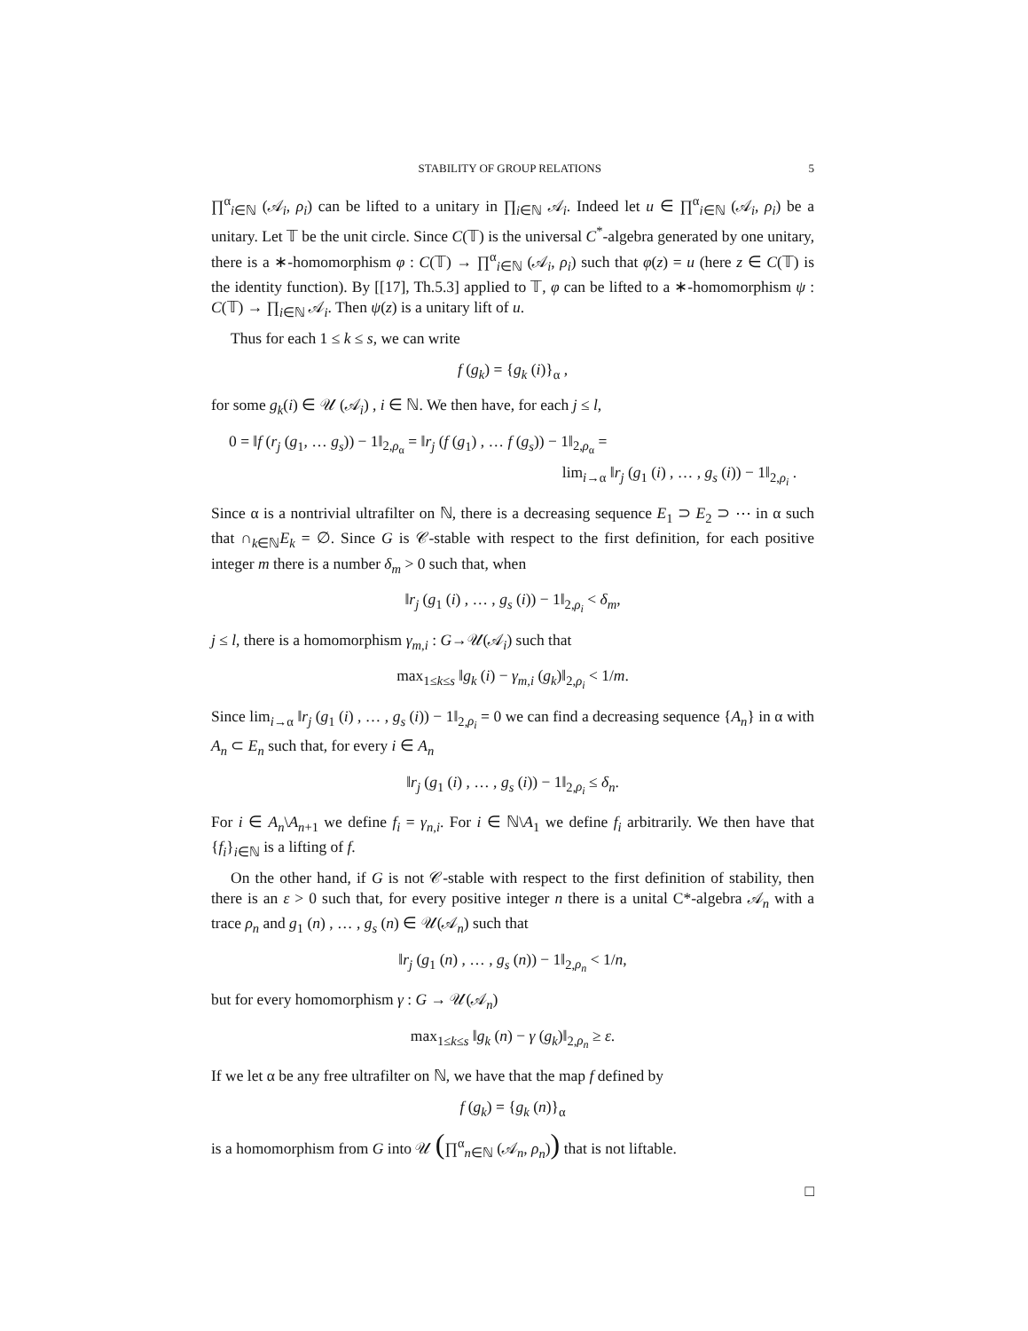STABILITY OF GROUP RELATIONS 5
∏<sup>α</sup><sub>i∈ℕ</sub> (𝒜<sub>i</sub>, ρ<sub>i</sub>) can be lifted to a unitary in ∏<sub>i∈ℕ</sub> 𝒜<sub>i</sub>. Indeed let u ∈ ∏<sup>α</sup><sub>i∈ℕ</sub> (𝒜<sub>i</sub>, ρ<sub>i</sub>) be a unitary. Let 𝕋 be the unit circle. Since C(𝕋) is the universal C<sup>*</sup>-algebra generated by one unitary, there is a ∗-homomorphism φ : C(𝕋) → ∏<sup>α</sup><sub>i∈ℕ</sub> (𝒜<sub>i</sub>, ρ<sub>i</sub>) such that φ(z) = u (here z ∈ C(𝕋) is the identity function). By [[17], Th.5.3] applied to 𝕋, φ can be lifted to a ∗-homomorphism ψ : C(𝕋) → ∏<sub>i∈ℕ</sub> 𝒜<sub>i</sub>. Then ψ(z) is a unitary lift of u.
Thus for each 1 ≤ k ≤ s, we can write
f (g<sub>k</sub>) = {g<sub>k</sub> (i)}<sub>α</sub> ,
for some g<sub>k</sub>(i) ∈ 𝒰 (𝒜<sub>i</sub>) , i ∈ ℕ. We then have, for each j ≤ l,
0 = ‖f (r<sub>j</sub> (g<sub>1</sub>, … g<sub>s</sub>)) − 1‖<sub>2,ρ<sub>α</sub></sub> = ‖r<sub>j</sub> (f (g<sub>1</sub>) , … f (g<sub>s</sub>)) − 1‖<sub>2,ρ<sub>α</sub></sub> =
lim<sub>i→α</sub> ‖r<sub>j</sub> (g<sub>1</sub> (i) , … , g<sub>s</sub> (i)) − 1‖<sub>2,ρ<sub>i</sub></sub> .
Since α is a nontrivial ultrafilter on ℕ, there is a decreasing sequence E<sub>1</sub> ⊃ E<sub>2</sub> ⊃ ⋯ in α such that ∩<sub>k∈ℕ</sub>E<sub>k</sub> = ∅. Since G is 𝒞-stable with respect to the first definition, for each positive integer m there is a number δ<sub>m</sub> > 0 such that, when
‖r<sub>j</sub> (g<sub>1</sub> (i) , … , g<sub>s</sub> (i)) − 1‖<sub>2,ρ<sub>i</sub></sub> < δ<sub>m</sub>,
j ≤ l, there is a homomorphism γ<sub>m,i</sub> : G→𝒰(𝒜<sub>i</sub>) such that
max<sub>1≤k≤s</sub> ‖g<sub>k</sub> (i) − γ<sub>m,i</sub> (g<sub>k</sub>)‖<sub>2,ρ<sub>i</sub></sub> < 1/m.
Since lim<sub>i→α</sub> ‖r<sub>j</sub> (g<sub>1</sub> (i) , … , g<sub>s</sub> (i)) − 1‖<sub>2,ρ<sub>i</sub></sub> = 0 we can find a decreasing sequence {A<sub>n</sub>} in α with A<sub>n</sub> ⊂ E<sub>n</sub> such that, for every i ∈ A<sub>n</sub>
‖r<sub>j</sub> (g<sub>1</sub> (i) , … , g<sub>s</sub> (i)) − 1‖<sub>2,ρ<sub>i</sub></sub> ≤ δ<sub>n</sub>.
For i ∈ A<sub>n</sub>\A<sub>n+1</sub> we define f<sub>i</sub> = γ<sub>n,i</sub>. For i ∈ ℕ\A<sub>1</sub> we define f<sub>i</sub> arbitrarily. We then have that {f<sub>i</sub>}<sub>i∈ℕ</sub> is a lifting of f.
On the other hand, if G is not 𝒞-stable with respect to the first definition of stability, then there is an ε > 0 such that, for every positive integer n there is a unital C*-algebra 𝒜<sub>n</sub> with a trace ρ<sub>n</sub> and g<sub>1</sub> (n) , … , g<sub>s</sub> (n) ∈ 𝒰(𝒜<sub>n</sub>) such that
‖r<sub>j</sub> (g<sub>1</sub> (n) , … , g<sub>s</sub> (n)) − 1‖<sub>2,ρ<sub>n</sub></sub> < 1/n,
but for every homomorphism γ : G → 𝒰(𝒜<sub>n</sub>)
max<sub>1≤k≤s</sub> ‖g<sub>k</sub> (n) − γ (g<sub>k</sub>)‖<sub>2,ρ<sub>n</sub></sub> ≥ ε.
If we let α be any free ultrafilter on ℕ, we have that the map f defined by
f (g<sub>k</sub>) = {g<sub>k</sub> (n)}<sub>α</sub>
is a homomorphism from G into 𝒰 (∏<sup>α</sup><sub>n∈ℕ</sub> (𝒜<sub>n</sub>, ρ<sub>n</sub>)) that is not liftable.
□